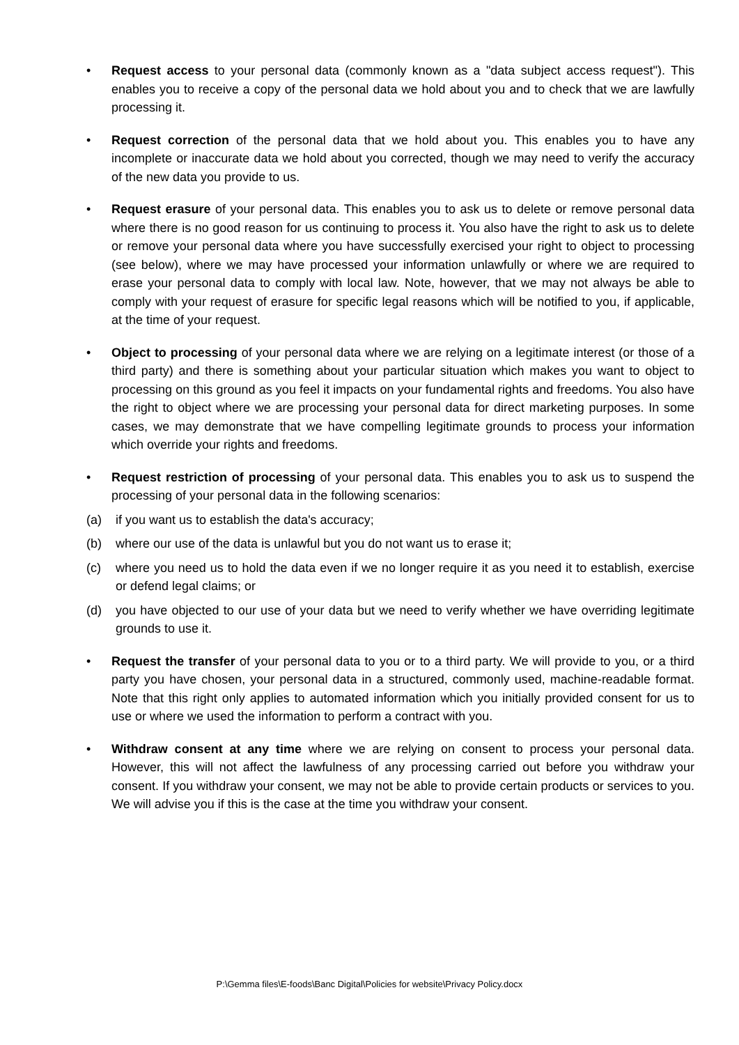• Request access to your personal data (commonly known as a "data subject access request"). This enables you to receive a copy of the personal data we hold about you and to check that we are lawfully processing it.
• Request correction of the personal data that we hold about you. This enables you to have any incomplete or inaccurate data we hold about you corrected, though we may need to verify the accuracy of the new data you provide to us.
• Request erasure of your personal data. This enables you to ask us to delete or remove personal data where there is no good reason for us continuing to process it. You also have the right to ask us to delete or remove your personal data where you have successfully exercised your right to object to processing (see below), where we may have processed your information unlawfully or where we are required to erase your personal data to comply with local law. Note, however, that we may not always be able to comply with your request of erasure for specific legal reasons which will be notified to you, if applicable, at the time of your request.
• Object to processing of your personal data where we are relying on a legitimate interest (or those of a third party) and there is something about your particular situation which makes you want to object to processing on this ground as you feel it impacts on your fundamental rights and freedoms. You also have the right to object where we are processing your personal data for direct marketing purposes. In some cases, we may demonstrate that we have compelling legitimate grounds to process your information which override your rights and freedoms.
• Request restriction of processing of your personal data. This enables you to ask us to suspend the processing of your personal data in the following scenarios:
(a) if you want us to establish the data's accuracy;
(b) where our use of the data is unlawful but you do not want us to erase it;
(c) where you need us to hold the data even if we no longer require it as you need it to establish, exercise or defend legal claims; or
(d) you have objected to our use of your data but we need to verify whether we have overriding legitimate grounds to use it.
• Request the transfer of your personal data to you or to a third party. We will provide to you, or a third party you have chosen, your personal data in a structured, commonly used, machine-readable format. Note that this right only applies to automated information which you initially provided consent for us to use or where we used the information to perform a contract with you.
• Withdraw consent at any time where we are relying on consent to process your personal data. However, this will not affect the lawfulness of any processing carried out before you withdraw your consent. If you withdraw your consent, we may not be able to provide certain products or services to you. We will advise you if this is the case at the time you withdraw your consent.
P:\Gemma files\E-foods\Banc Digital\Policies for website\Privacy Policy.docx